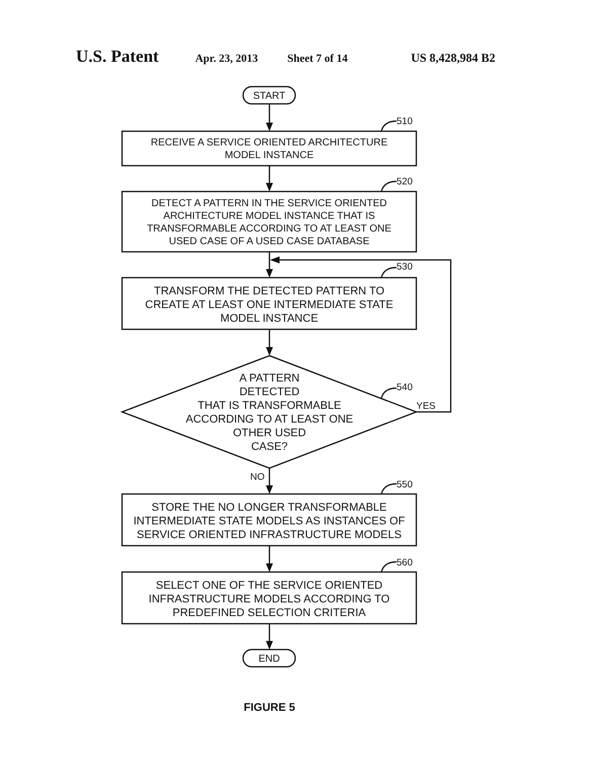U.S. Patent Apr. 23, 2013 Sheet 7 of 14 US 8,428,984 B2
START
510
RECEIVE A SERVICE ORIENTED ARCHITECTURE
MODEL INSTANCE
520
DETECT A PATTERN IN THE SERVICE ORIENTED
ARCHITECTURE MODEL INSTANCE THAT IS
TRANSFORMABLE ACCORDING TO AT LEAST ONE
USED CASE OF A USED CASE DATABASE
530
TRANSFORM THE DETECTED PATTERN TO
CREATE AT LEAST ONE INTERMEDIATE STATE
MODEL INSTANCE
A PATTERN
DETECTED
THAT IS TRANSFORMABLE
ACCORDING TO AT LEAST ONE
OTHER USED
CASE?
540
YES
NO
550
STORE THE NO LONGER TRANSFORMABLE
INTERMEDIATE STATE MODELS AS INSTANCES OF
SERVICE ORIENTED INFRASTRUCTURE MODELS
560
SELECT ONE OF THE SERVICE ORIENTED
INFRASTRUCTURE MODELS ACCORDING TO
PREDEFINED SELECTION CRITERIA
END
FIGURE 5